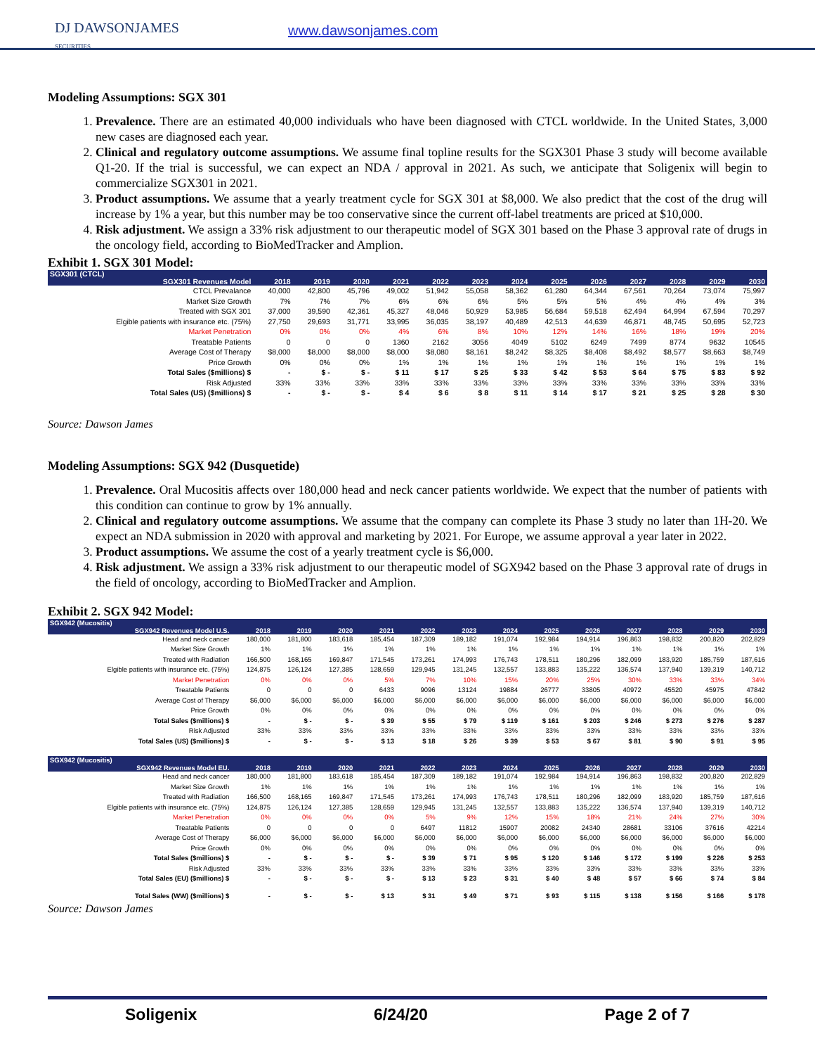DJ DAWSONJAMES
SECURITIES
www.dawsonjames.com
Modeling Assumptions: SGX 301
1. Prevalence. There are an estimated 40,000 individuals who have been diagnosed with CTCL worldwide. In the United States, 3,000 new cases are diagnosed each year.
2. Clinical and regulatory outcome assumptions. We assume final topline results for the SGX301 Phase 3 study will become available Q1-20. If the trial is successful, we can expect an NDA / approval in 2021. As such, we anticipate that Soligenix will begin to commercialize SGX301 in 2021.
3. Product assumptions. We assume that a yearly treatment cycle for SGX 301 at $8,000. We also predict that the cost of the drug will increase by 1% a year, but this number may be too conservative since the current off-label treatments are priced at $10,000.
4. Risk adjustment. We assign a 33% risk adjustment to our therapeutic model of SGX 301 based on the Phase 3 approval rate of drugs in the oncology field, according to BioMedTracker and Amplion.
Exhibit 1. SGX 301 Model:
| SGX301 (CTCL) | | | | | | | | | | | | | |
| --- | --- | --- | --- | --- | --- | --- | --- | --- | --- | --- | --- | --- | --- |
| SGX301 Revenues Model | 2018 | 2019 | 2020 | 2021 | 2022 | 2023 | 2024 | 2025 | 2026 | 2027 | 2028 | 2029 | 2030 |
| CTCL Prevalance | 40,000 | 42,800 | 45,796 | 49,002 | 51,942 | 55,058 | 58,362 | 61,280 | 64,344 | 67,561 | 70,264 | 73,074 | 75,997 |
| Market Size Growth | 7% | 7% | 7% | 6% | 6% | 6% | 5% | 5% | 5% | 4% | 4% | 4% | 3% |
| Treated with SGX 301 | 37,000 | 39,590 | 42,361 | 45,327 | 48,046 | 50,929 | 53,985 | 56,684 | 59,518 | 62,494 | 64,994 | 67,594 | 70,297 |
| Elgible patients with insurance etc. (75%) | 27,750 | 29,693 | 31,771 | 33,995 | 36,035 | 38,197 | 40,489 | 42,513 | 44,639 | 46,871 | 48,745 | 50,695 | 52,723 |
| Market Penetration | 0% | 0% | 0% | 4% | 6% | 8% | 10% | 12% | 14% | 16% | 18% | 19% | 20% |
| Treatable Patients | 0 | 0 | 0 | 1360 | 2162 | 3056 | 4049 | 5102 | 6249 | 7499 | 8774 | 9632 | 10545 |
| Average Cost of Therapy | $8,000 | $8,000 | $8,000 | $8,000 | $8,080 | $8,161 | $8,242 | $8,325 | $8,408 | $8,492 | $8,577 | $8,663 | $8,749 |
| Price Growth | 0% | 0% | 0% | 1% | 1% | 1% | 1% | 1% | 1% | 1% | 1% | 1% | 1% |
| Total Sales ($millions) $ | - | $ - | $ - | $ 11 | $ 17 | $ 25 | $ 33 | $ 42 | $ 53 | $ 64 | $ 75 | $ 83 | $ 92 |
| Risk Adjusted | 33% | 33% | 33% | 33% | 33% | 33% | 33% | 33% | 33% | 33% | 33% | 33% | 33% |
| Total Sales (US) ($millions) $ | - | $ - | $ - | $ 4 | $ 6 | $ 8 | $ 11 | $ 14 | $ 17 | $ 21 | $ 25 | $ 28 | $ 30 |
Source: Dawson James
Modeling Assumptions: SGX 942 (Dusquetide)
1. Prevalence. Oral Mucositis affects over 180,000 head and neck cancer patients worldwide. We expect that the number of patients with this condition can continue to grow by 1% annually.
2. Clinical and regulatory outcome assumptions. We assume that the company can complete its Phase 3 study no later than 1H-20. We expect an NDA submission in 2020 with approval and marketing by 2021. For Europe, we assume approval a year later in 2022.
3. Product assumptions. We assume the cost of a yearly treatment cycle is $6,000.
4. Risk adjustment. We assign a 33% risk adjustment to our therapeutic model of SGX942 based on the Phase 3 approval rate of drugs in the field of oncology, according to BioMedTracker and Amplion.
Exhibit 2. SGX 942 Model:
| SGX942 (Mucositis) | | | | | | | | | | | | | |
| --- | --- | --- | --- | --- | --- | --- | --- | --- | --- | --- | --- | --- | --- |
| SGX942 Revenues Model U.S. | 2018 | 2019 | 2020 | 2021 | 2022 | 2023 | 2024 | 2025 | 2026 | 2027 | 2028 | 2029 | 2030 |
| Head and neck cancer | 180,000 | 181,800 | 183,618 | 185,454 | 187,309 | 189,182 | 191,074 | 192,984 | 194,914 | 196,863 | 198,832 | 200,820 | 202,829 |
| Market Size Growth | 1% | 1% | 1% | 1% | 1% | 1% | 1% | 1% | 1% | 1% | 1% | 1% | 1% |
| Treated with Radiation | 166,500 | 168,165 | 169,847 | 171,545 | 173,261 | 174,993 | 176,743 | 178,511 | 180,296 | 182,099 | 183,920 | 185,759 | 187,616 |
| Elgible patients with insurance etc. (75%) | 124,875 | 126,124 | 127,385 | 128,659 | 129,945 | 131,245 | 132,557 | 133,883 | 135,222 | 136,574 | 137,940 | 139,319 | 140,712 |
| Market Penetration | 0% | 0% | 0% | 5% | 7% | 10% | 15% | 20% | 25% | 30% | 33% | 33% | 34% |
| Treatable Patients | 0 | 0 | 0 | 6433 | 9096 | 13124 | 19884 | 26777 | 33805 | 40972 | 45520 | 45975 | 47842 |
| Average Cost of Therapy | $6,000 | $6,000 | $6,000 | $6,000 | $6,000 | $6,000 | $6,000 | $6,000 | $6,000 | $6,000 | $6,000 | $6,000 | $6,000 |
| Price Growth | 0% | 0% | 0% | 0% | 0% | 0% | 0% | 0% | 0% | 0% | 0% | 0% | 0% |
| Total Sales ($millions) $ | - | $ - | $ - | $ 39 | $ 55 | $ 79 | $ 119 | $ 161 | $ 203 | $ 246 | $ 273 | $ 276 | $ 287 |
| Risk Adjusted | 33% | 33% | 33% | 33% | 33% | 33% | 33% | 33% | 33% | 33% | 33% | 33% | 33% |
| Total Sales (US) ($millions) $ | - | $ - | $ - | $ 13 | $ 18 | $ 26 | $ 39 | $ 53 | $ 67 | $ 81 | $ 90 | $ 91 | $ 95 |
| SGX942 (Mucositis) | | | | | | | | | | | | | |
| SGX942 Revenues Model EU. | 2018 | 2019 | 2020 | 2021 | 2022 | 2023 | 2024 | 2025 | 2026 | 2027 | 2028 | 2029 | 2030 |
| Head and neck cancer | 180,000 | 181,800 | 183,618 | 185,454 | 187,309 | 189,182 | 191,074 | 192,984 | 194,914 | 196,863 | 198,832 | 200,820 | 202,829 |
| Market Size Growth | 1% | 1% | 1% | 1% | 1% | 1% | 1% | 1% | 1% | 1% | 1% | 1% | 1% |
| Treated with Radiation | 166,500 | 168,165 | 169,847 | 171,545 | 173,261 | 174,993 | 176,743 | 178,511 | 180,296 | 182,099 | 183,920 | 185,759 | 187,616 |
| Elgible patients with insurance etc. (75%) | 124,875 | 126,124 | 127,385 | 128,659 | 129,945 | 131,245 | 132,557 | 133,883 | 135,222 | 136,574 | 137,940 | 139,319 | 140,712 |
| Market Penetration | 0% | 0% | 0% | 0% | 5% | 9% | 12% | 15% | 18% | 21% | 24% | 27% | 30% |
| Treatable Patients | 0 | 0 | 0 | 0 | 6497 | 11812 | 15907 | 20082 | 24340 | 28681 | 33106 | 37616 | 42214 |
| Average Cost of Therapy | $6,000 | $6,000 | $6,000 | $6,000 | $6,000 | $6,000 | $6,000 | $6,000 | $6,000 | $6,000 | $6,000 | $6,000 | $6,000 |
| Price Growth | 0% | 0% | 0% | 0% | 0% | 0% | 0% | 0% | 0% | 0% | 0% | 0% | 0% |
| Total Sales ($millions) $ | - | $ - | $ - | $ - | $ 39 | $ 71 | $ 95 | $ 120 | $ 146 | $ 172 | $ 199 | $ 226 | $ 253 |
| Risk Adjusted | 33% | 33% | 33% | 33% | 33% | 33% | 33% | 33% | 33% | 33% | 33% | 33% | 33% |
| Total Sales (EU) ($millions) $ | - | $ - | $ - | $ - | $ 13 | $ 23 | $ 31 | $ 40 | $ 48 | $ 57 | $ 66 | $ 74 | $ 84 |
| Total Sales (WW) ($millions) $ | - | $ - | $ - | $ 13 | $ 31 | $ 49 | $ 71 | $ 93 | $ 115 | $ 138 | $ 156 | $ 166 | $ 178 |
Source: Dawson James
Soligenix 6/24/20 Page 2 of 7